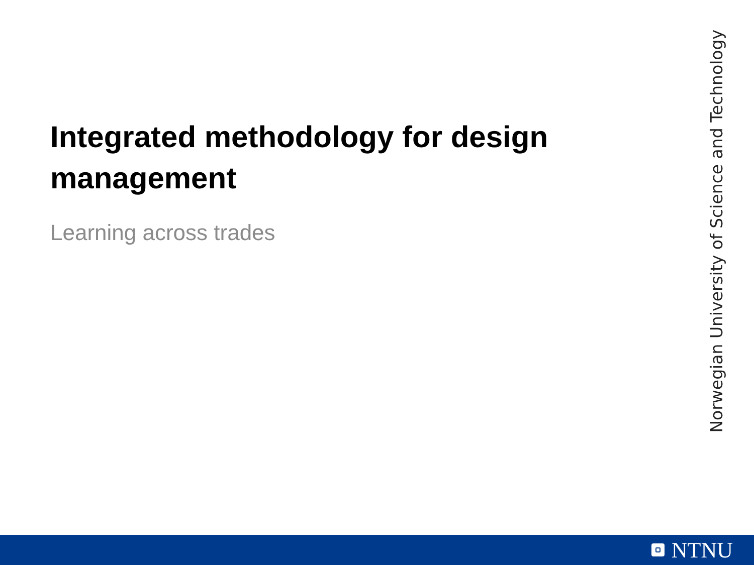Integrated methodology for design management
Learning across trades
Norwegian University of Science and Technology
NTNU